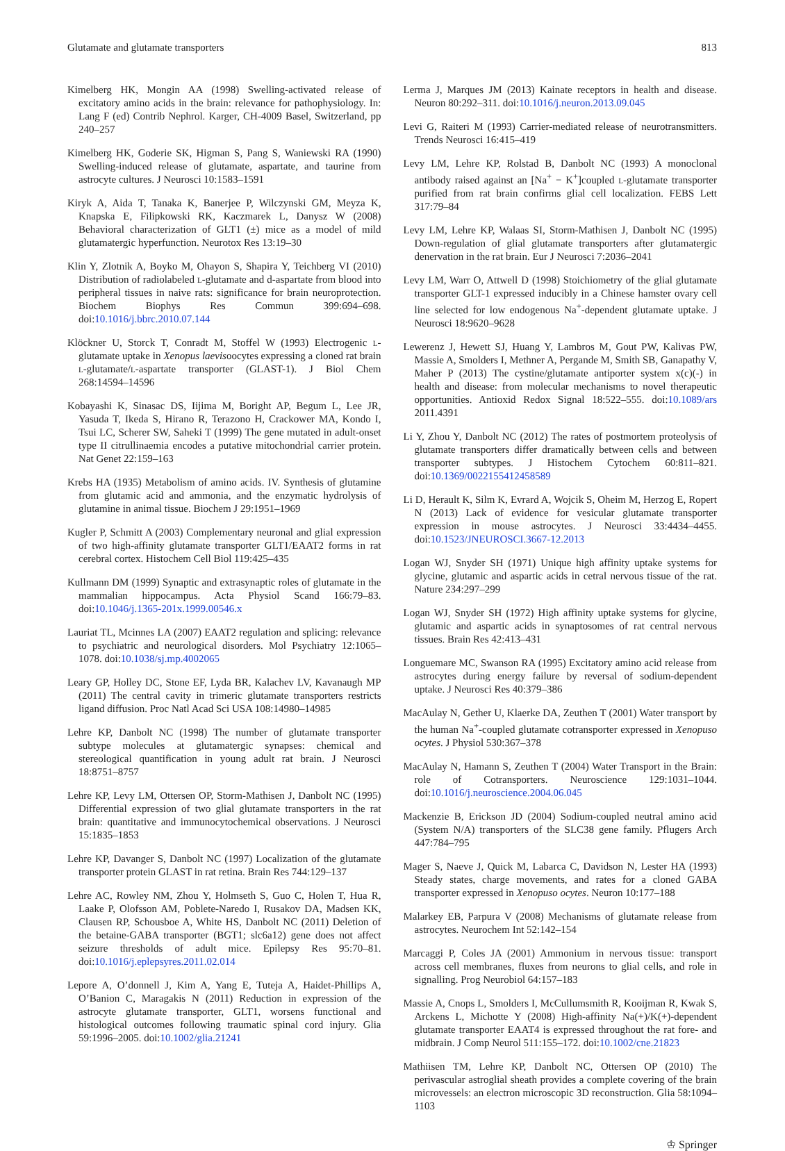Glutamate and glutamate transporters 813
Kimelberg HK, Mongin AA (1998) Swelling-activated release of excitatory amino acids in the brain: relevance for pathophysiology. In: Lang F (ed) Contrib Nephrol. Karger, CH-4009 Basel, Switzerland, pp 240–257
Kimelberg HK, Goderie SK, Higman S, Pang S, Waniewski RA (1990) Swelling-induced release of glutamate, aspartate, and taurine from astrocyte cultures. J Neurosci 10:1583–1591
Kiryk A, Aida T, Tanaka K, Banerjee P, Wilczynski GM, Meyza K, Knapska E, Filipkowski RK, Kaczmarek L, Danysz W (2008) Behavioral characterization of GLT1 (±) mice as a model of mild glutamatergic hyperfunction. Neurotox Res 13:19–30
Klin Y, Zlotnik A, Boyko M, Ohayon S, Shapira Y, Teichberg VI (2010) Distribution of radiolabeled l-glutamate and d-aspartate from blood into peripheral tissues in naive rats: significance for brain neuroprotection. Biochem Biophys Res Commun 399:694–698. doi:10.1016/j.bbrc.2010.07.144
Klöckner U, Storck T, Conradt M, Stoffel W (1993) Electrogenic l-glutamate uptake in Xenopus laevisoocytes expressing a cloned rat brain l-glutamate/l-aspartate transporter (GLAST-1). J Biol Chem 268:14594–14596
Kobayashi K, Sinasac DS, Iijima M, Boright AP, Begum L, Lee JR, Yasuda T, Ikeda S, Hirano R, Terazono H, Crackower MA, Kondo I, Tsui LC, Scherer SW, Saheki T (1999) The gene mutated in adult-onset type II citrullinaemia encodes a putative mitochondrial carrier protein. Nat Genet 22:159–163
Krebs HA (1935) Metabolism of amino acids. IV. Synthesis of glutamine from glutamic acid and ammonia, and the enzymatic hydrolysis of glutamine in animal tissue. Biochem J 29:1951–1969
Kugler P, Schmitt A (2003) Complementary neuronal and glial expression of two high-affinity glutamate transporter GLT1/EAAT2 forms in rat cerebral cortex. Histochem Cell Biol 119:425–435
Kullmann DM (1999) Synaptic and extrasynaptic roles of glutamate in the mammalian hippocampus. Acta Physiol Scand 166:79–83. doi:10.1046/j.1365-201x.1999.00546.x
Lauriat TL, Mcinnes LA (2007) EAAT2 regulation and splicing: relevance to psychiatric and neurological disorders. Mol Psychiatry 12:1065–1078. doi:10.1038/sj.mp.4002065
Leary GP, Holley DC, Stone EF, Lyda BR, Kalachev LV, Kavanaugh MP (2011) The central cavity in trimeric glutamate transporters restricts ligand diffusion. Proc Natl Acad Sci USA 108:14980–14985
Lehre KP, Danbolt NC (1998) The number of glutamate transporter subtype molecules at glutamatergic synapses: chemical and stereological quantification in young adult rat brain. J Neurosci 18:8751–8757
Lehre KP, Levy LM, Ottersen OP, Storm-Mathisen J, Danbolt NC (1995) Differential expression of two glial glutamate transporters in the rat brain: quantitative and immunocytochemical observations. J Neurosci 15:1835–1853
Lehre KP, Davanger S, Danbolt NC (1997) Localization of the glutamate transporter protein GLAST in rat retina. Brain Res 744:129–137
Lehre AC, Rowley NM, Zhou Y, Holmseth S, Guo C, Holen T, Hua R, Laake P, Olofsson AM, Poblete-Naredo I, Rusakov DA, Madsen KK, Clausen RP, Schousboe A, White HS, Danbolt NC (2011) Deletion of the betaine-GABA transporter (BGT1; slc6a12) gene does not affect seizure thresholds of adult mice. Epilepsy Res 95:70–81. doi:10.1016/j.eplepsyres.2011.02.014
Lepore A, O’donnell J, Kim A, Yang E, Tuteja A, Haidet-Phillips A, O’Banion C, Maragakis N (2011) Reduction in expression of the astrocyte glutamate transporter, GLT1, worsens functional and histological outcomes following traumatic spinal cord injury. Glia 59:1996–2005. doi:10.1002/glia.21241
Lerma J, Marques JM (2013) Kainate receptors in health and disease. Neuron 80:292–311. doi:10.1016/j.neuron.2013.09.045
Levi G, Raiteri M (1993) Carrier-mediated release of neurotransmitters. Trends Neurosci 16:415–419
Levy LM, Lehre KP, Rolstad B, Danbolt NC (1993) A monoclonal antibody raised against an [Na<sup>+</sup> − K<sup>+</sup>]coupled l-glutamate transporter purified from rat brain confirms glial cell localization. FEBS Lett 317:79–84
Levy LM, Lehre KP, Walaas SI, Storm-Mathisen J, Danbolt NC (1995) Down-regulation of glial glutamate transporters after glutamatergic denervation in the rat brain. Eur J Neurosci 7:2036–2041
Levy LM, Warr O, Attwell D (1998) Stoichiometry of the glial glutamate transporter GLT-1 expressed inducibly in a Chinese hamster ovary cell line selected for low endogenous Na<sup>+</sup>-dependent glutamate uptake. J Neurosci 18:9620–9628
Lewerenz J, Hewett SJ, Huang Y, Lambros M, Gout PW, Kalivas PW, Massie A, Smolders I, Methner A, Pergande M, Smith SB, Ganapathy V, Maher P (2013) The cystine/glutamate antiporter system x(c)(-) in health and disease: from molecular mechanisms to novel therapeutic opportunities. Antioxid Redox Signal 18:522–555. doi:10.1089/ars 2011.4391
Li Y, Zhou Y, Danbolt NC (2012) The rates of postmortem proteolysis of glutamate transporters differ dramatically between cells and between transporter subtypes. J Histochem Cytochem 60:811–821. doi:10.1369/0022155412458589
Li D, Herault K, Silm K, Evrard A, Wojcik S, Oheim M, Herzog E, Ropert N (2013) Lack of evidence for vesicular glutamate transporter expression in mouse astrocytes. J Neurosci 33:4434–4455. doi:10.1523/JNEUROSCI.3667-12.2013
Logan WJ, Snyder SH (1971) Unique high affinity uptake systems for glycine, glutamic and aspartic acids in cetral nervous tissue of the rat. Nature 234:297–299
Logan WJ, Snyder SH (1972) High affinity uptake systems for glycine, glutamic and aspartic acids in synaptosomes of rat central nervous tissues. Brain Res 42:413–431
Longuemare MC, Swanson RA (1995) Excitatory amino acid release from astrocytes during energy failure by reversal of sodium-dependent uptake. J Neurosci Res 40:379–386
MacAulay N, Gether U, Klaerke DA, Zeuthen T (2001) Water transport by the human Na<sup>+</sup>-coupled glutamate cotransporter expressed in Xenopuso ocytes. J Physiol 530:367–378
MacAulay N, Hamann S, Zeuthen T (2004) Water Transport in the Brain: role of Cotransporters. Neuroscience 129:1031–1044. doi:10.1016/j.neuroscience.2004.06.045
Mackenzie B, Erickson JD (2004) Sodium-coupled neutral amino acid (System N/A) transporters of the SLC38 gene family. Pflugers Arch 447:784–795
Mager S, Naeve J, Quick M, Labarca C, Davidson N, Lester HA (1993) Steady states, charge movements, and rates for a cloned GABA transporter expressed in Xenopuso ocytes. Neuron 10:177–188
Malarkey EB, Parpura V (2008) Mechanisms of glutamate release from astrocytes. Neurochem Int 52:142–154
Marcaggi P, Coles JA (2001) Ammonium in nervous tissue: transport across cell membranes, fluxes from neurons to glial cells, and role in signalling. Prog Neurobiol 64:157–183
Massie A, Cnops L, Smolders I, McCullumsmith R, Kooijman R, Kwak S, Arckens L, Michotte Y (2008) High-affinity Na(+)/K(+)-dependent glutamate transporter EAAT4 is expressed throughout the rat fore- and midbrain. J Comp Neurol 511:155–172. doi:10.1002/cne.21823
Mathiisen TM, Lehre KP, Danbolt NC, Ottersen OP (2010) The perivascular astroglial sheath provides a complete covering of the brain microvessels: an electron microscopic 3D reconstruction. Glia 58:1094–1103
♔ Springer